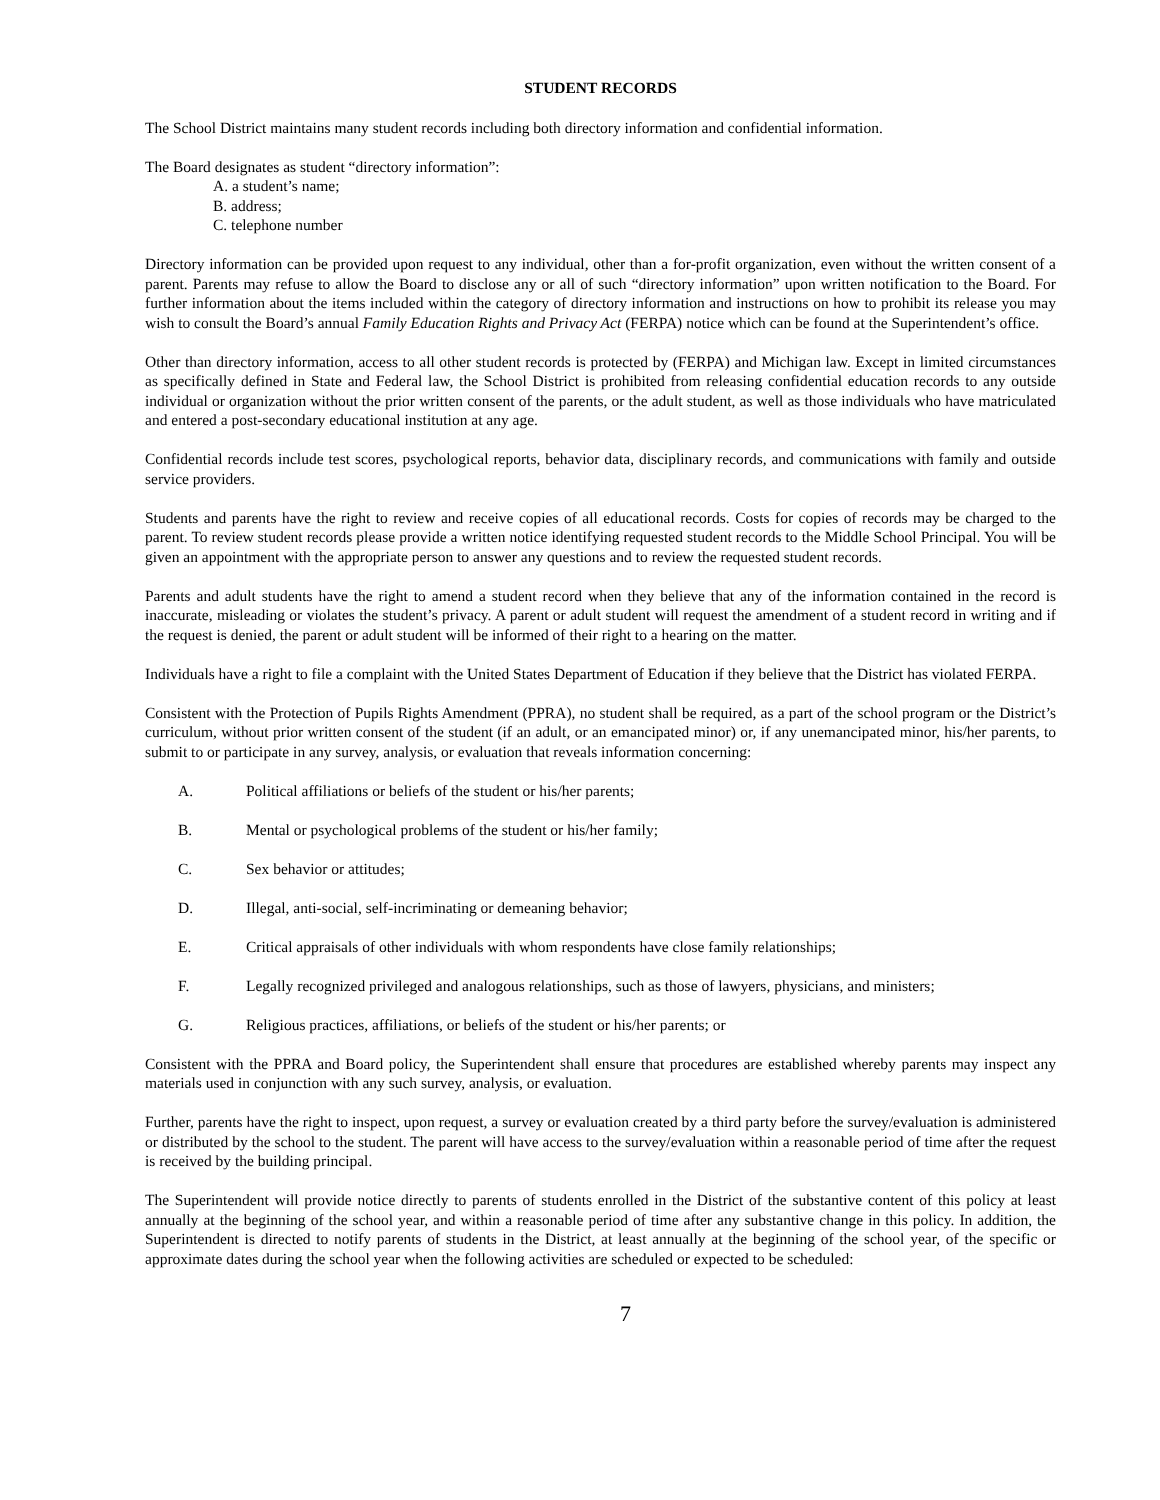STUDENT RECORDS
The School District maintains many student records including both directory information and confidential information.
The Board designates as student “directory information”:
A. a student’s name;
B. address;
C. telephone number
Directory information can be provided upon request to any individual, other than a for-profit organization, even without the written consent of a parent. Parents may refuse to allow the Board to disclose any or all of such “directory information” upon written notification to the Board. For further information about the items included within the category of directory information and instructions on how to prohibit its release you may wish to consult the Board’s annual Family Education Rights and Privacy Act (FERPA) notice which can be found at the Superintendent’s office.
Other than directory information, access to all other student records is protected by (FERPA) and Michigan law. Except in limited circumstances as specifically defined in State and Federal law, the School District is prohibited from releasing confidential education records to any outside individual or organization without the prior written consent of the parents, or the adult student, as well as those individuals who have matriculated and entered a post-secondary educational institution at any age.
Confidential records include test scores, psychological reports, behavior data, disciplinary records, and communications with family and outside service providers.
Students and parents have the right to review and receive copies of all educational records. Costs for copies of records may be charged to the parent. To review student records please provide a written notice identifying requested student records to the Middle School Principal. You will be given an appointment with the appropriate person to answer any questions and to review the requested student records.
Parents and adult students have the right to amend a student record when they believe that any of the information contained in the record is inaccurate, misleading or violates the student’s privacy. A parent or adult student will request the amendment of a student record in writing and if the request is denied, the parent or adult student will be informed of their right to a hearing on the matter.
Individuals have a right to file a complaint with the United States Department of Education if they believe that the District has violated FERPA.
Consistent with the Protection of Pupils Rights Amendment (PPRA), no student shall be required, as a part of the school program or the District’s curriculum, without prior written consent of the student (if an adult, or an emancipated minor) or, if any unemancipated minor, his/her parents, to submit to or participate in any survey, analysis, or evaluation that reveals information concerning:
A. Political affiliations or beliefs of the student or his/her parents;
B. Mental or psychological problems of the student or his/her family;
C. Sex behavior or attitudes;
D. Illegal, anti-social, self-incriminating or demeaning behavior;
E. Critical appraisals of other individuals with whom respondents have close family relationships;
F. Legally recognized privileged and analogous relationships, such as those of lawyers, physicians, and ministers;
G. Religious practices, affiliations, or beliefs of the student or his/her parents; or
Consistent with the PPRA and Board policy, the Superintendent shall ensure that procedures are established whereby parents may inspect any materials used in conjunction with any such survey, analysis, or evaluation.
Further, parents have the right to inspect, upon request, a survey or evaluation created by a third party before the survey/evaluation is administered or distributed by the school to the student. The parent will have access to the survey/evaluation within a reasonable period of time after the request is received by the building principal.
The Superintendent will provide notice directly to parents of students enrolled in the District of the substantive content of this policy at least annually at the beginning of the school year, and within a reasonable period of time after any substantive change in this policy. In addition, the Superintendent is directed to notify parents of students in the District, at least annually at the beginning of the school year, of the specific or approximate dates during the school year when the following activities are scheduled or expected to be scheduled:
7